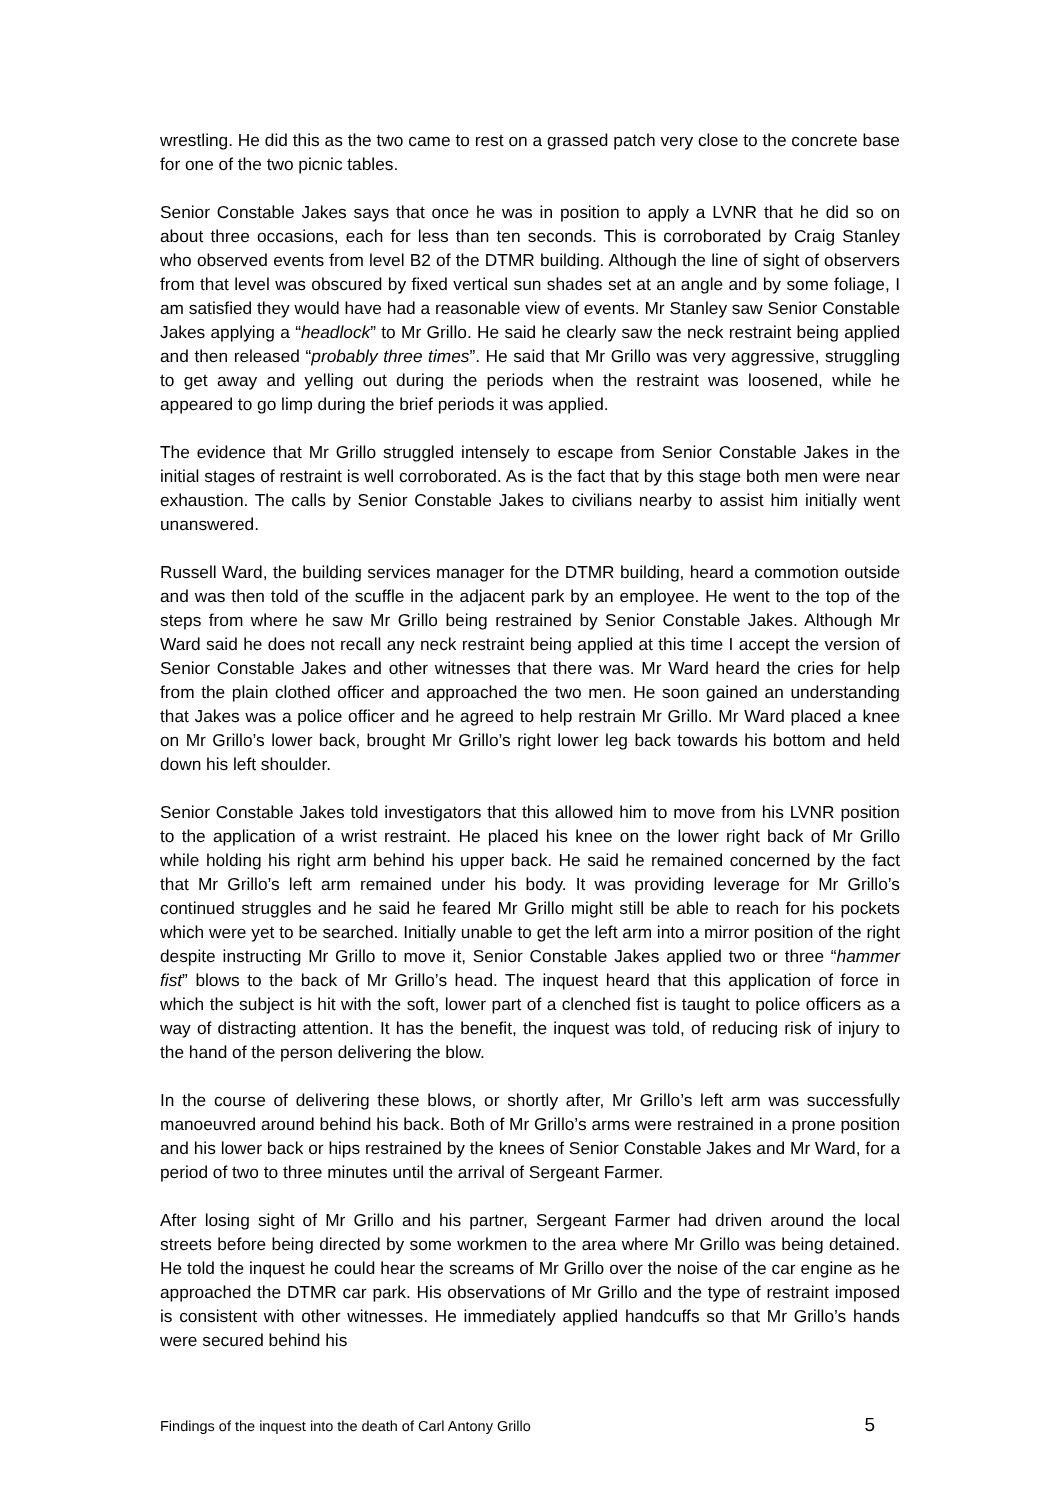wrestling. He did this as the two came to rest on a grassed patch very close to the concrete base for one of the two picnic tables.
Senior Constable Jakes says that once he was in position to apply a LVNR that he did so on about three occasions, each for less than ten seconds. This is corroborated by Craig Stanley who observed events from level B2 of the DTMR building. Although the line of sight of observers from that level was obscured by fixed vertical sun shades set at an angle and by some foliage, I am satisfied they would have had a reasonable view of events. Mr Stanley saw Senior Constable Jakes applying a “headlock” to Mr Grillo. He said he clearly saw the neck restraint being applied and then released “probably three times”. He said that Mr Grillo was very aggressive, struggling to get away and yelling out during the periods when the restraint was loosened, while he appeared to go limp during the brief periods it was applied.
The evidence that Mr Grillo struggled intensely to escape from Senior Constable Jakes in the initial stages of restraint is well corroborated. As is the fact that by this stage both men were near exhaustion. The calls by Senior Constable Jakes to civilians nearby to assist him initially went unanswered.
Russell Ward, the building services manager for the DTMR building, heard a commotion outside and was then told of the scuffle in the adjacent park by an employee. He went to the top of the steps from where he saw Mr Grillo being restrained by Senior Constable Jakes. Although Mr Ward said he does not recall any neck restraint being applied at this time I accept the version of Senior Constable Jakes and other witnesses that there was. Mr Ward heard the cries for help from the plain clothed officer and approached the two men. He soon gained an understanding that Jakes was a police officer and he agreed to help restrain Mr Grillo. Mr Ward placed a knee on Mr Grillo’s lower back, brought Mr Grillo’s right lower leg back towards his bottom and held down his left shoulder.
Senior Constable Jakes told investigators that this allowed him to move from his LVNR position to the application of a wrist restraint. He placed his knee on the lower right back of Mr Grillo while holding his right arm behind his upper back. He said he remained concerned by the fact that Mr Grillo’s left arm remained under his body. It was providing leverage for Mr Grillo’s continued struggles and he said he feared Mr Grillo might still be able to reach for his pockets which were yet to be searched. Initially unable to get the left arm into a mirror position of the right despite instructing Mr Grillo to move it, Senior Constable Jakes applied two or three “hammer fist” blows to the back of Mr Grillo’s head. The inquest heard that this application of force in which the subject is hit with the soft, lower part of a clenched fist is taught to police officers as a way of distracting attention. It has the benefit, the inquest was told, of reducing risk of injury to the hand of the person delivering the blow.
In the course of delivering these blows, or shortly after, Mr Grillo’s left arm was successfully manoeuvred around behind his back. Both of Mr Grillo’s arms were restrained in a prone position and his lower back or hips restrained by the knees of Senior Constable Jakes and Mr Ward, for a period of two to three minutes until the arrival of Sergeant Farmer.
After losing sight of Mr Grillo and his partner, Sergeant Farmer had driven around the local streets before being directed by some workmen to the area where Mr Grillo was being detained. He told the inquest he could hear the screams of Mr Grillo over the noise of the car engine as he approached the DTMR car park. His observations of Mr Grillo and the type of restraint imposed is consistent with other witnesses. He immediately applied handcuffs so that Mr Grillo’s hands were secured behind his
Findings of the inquest into the death of Carl Antony Grillo 5